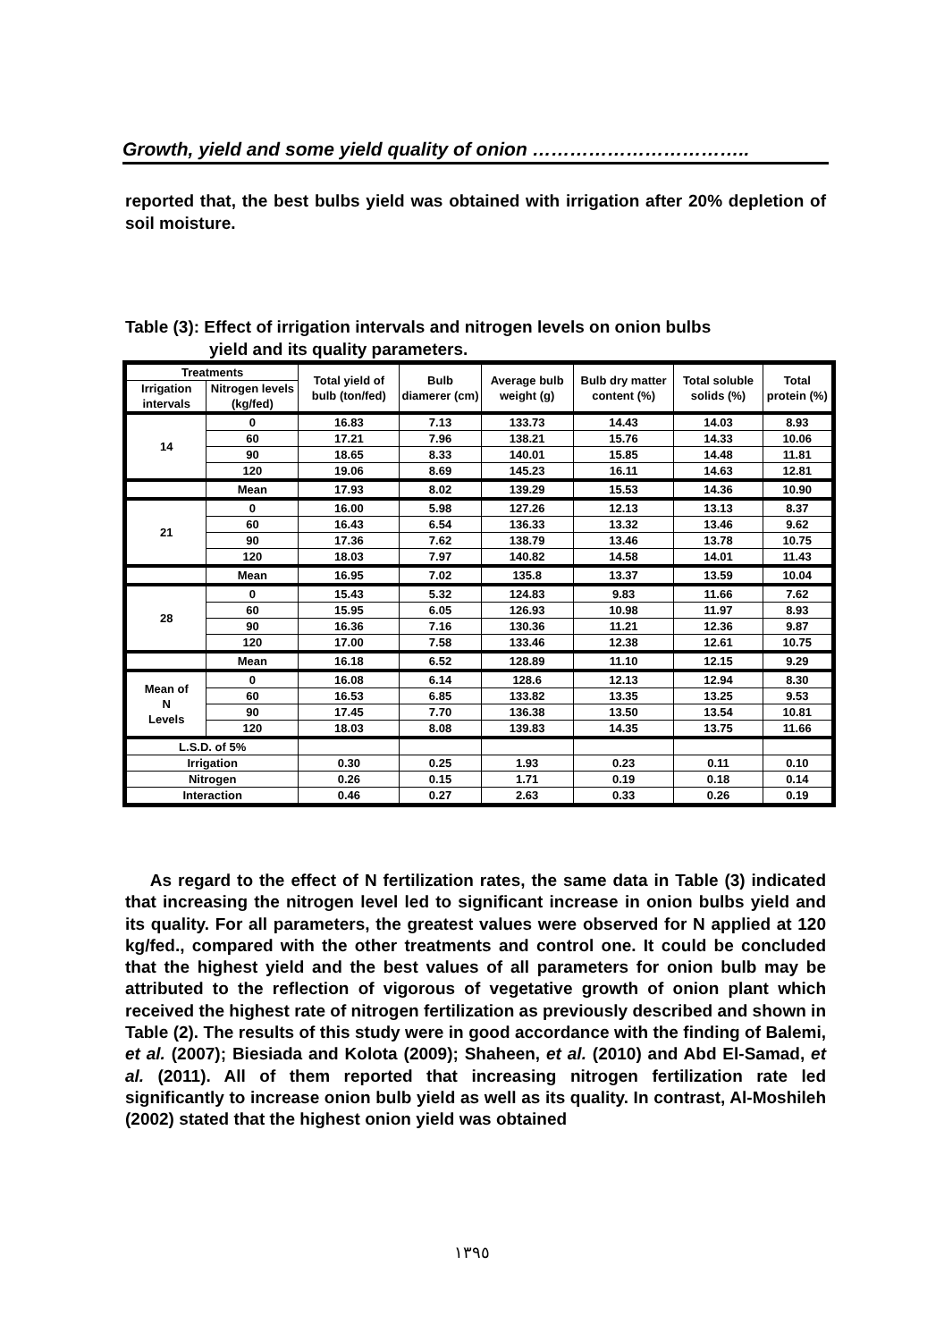Growth, yield and some yield quality of onion ……………………………..
reported that, the best bulbs yield was obtained with irrigation after 20% depletion of soil moisture.
Table (3): Effect of irrigation intervals and nitrogen levels on onion bulbs
yield and its quality parameters.
| Treatments | | Total yield of bulb (ton/fed) | Bulb diamerer (cm) | Average bulb weight (g) | Bulb dry matter content (%) | Total soluble solids (%) | Total protein (%) |
| --- | --- | --- | --- | --- | --- | --- | --- |
| Irrigation intervals | Nitrogen levels (kg/fed) | | | | | | |
| 14 | 0 | 16.83 | 7.13 | 133.73 | 14.43 | 14.03 | 8.93 |
| | 60 | 17.21 | 7.96 | 138.21 | 15.76 | 14.33 | 10.06 |
| | 90 | 18.65 | 8.33 | 140.01 | 15.85 | 14.48 | 11.81 |
| | 120 | 19.06 | 8.69 | 145.23 | 16.11 | 14.63 | 12.81 |
| | Mean | 17.93 | 8.02 | 139.29 | 15.53 | 14.36 | 10.90 |
| 21 | 0 | 16.00 | 5.98 | 127.26 | 12.13 | 13.13 | 8.37 |
| | 60 | 16.43 | 6.54 | 136.33 | 13.32 | 13.46 | 9.62 |
| | 90 | 17.36 | 7.62 | 138.79 | 13.46 | 13.78 | 10.75 |
| | 120 | 18.03 | 7.97 | 140.82 | 14.58 | 14.01 | 11.43 |
| | Mean | 16.95 | 7.02 | 135.8 | 13.37 | 13.59 | 10.04 |
| 28 | 0 | 15.43 | 5.32 | 124.83 | 9.83 | 11.66 | 7.62 |
| | 60 | 15.95 | 6.05 | 126.93 | 10.98 | 11.97 | 8.93 |
| | 90 | 16.36 | 7.16 | 130.36 | 11.21 | 12.36 | 9.87 |
| | 120 | 17.00 | 7.58 | 133.46 | 12.38 | 12.61 | 10.75 |
| | Mean | 16.18 | 6.52 | 128.89 | 11.10 | 12.15 | 9.29 |
| Mean of N Levels | 0 | 16.08 | 6.14 | 128.6 | 12.13 | 12.94 | 8.30 |
| | 60 | 16.53 | 6.85 | 133.82 | 13.35 | 13.25 | 9.53 |
| | 90 | 17.45 | 7.70 | 136.38 | 13.50 | 13.54 | 10.81 |
| | 120 | 18.03 | 8.08 | 139.83 | 14.35 | 13.75 | 11.66 |
| L.S.D. of 5% | | | | | | | |
| Irrigation | | 0.30 | 0.25 | 1.93 | 0.23 | 0.11 | 0.10 |
| Nitrogen | | 0.26 | 0.15 | 1.71 | 0.19 | 0.18 | 0.14 |
| Interaction | | 0.46 | 0.27 | 2.63 | 0.33 | 0.26 | 0.19 |
As regard to the effect of N fertilization rates, the same data in Table (3) indicated that increasing the nitrogen level led to significant increase in onion bulbs yield and its quality. For all parameters, the greatest values were observed for N applied at 120 kg/fed., compared with the other treatments and control one. It could be concluded that the highest yield and the best values of all parameters for onion bulb may be attributed to the reflection of vigorous of vegetative growth of onion plant which received the highest rate of nitrogen fertilization as previously described and shown in Table (2). The results of this study were in good accordance with the finding of Balemi, et al. (2007); Biesiada and Kolota (2009); Shaheen, et al. (2010) and Abd El-Samad, et al. (2011). All of them reported that increasing nitrogen fertilization rate led significantly to increase onion bulb yield as well as its quality. In contrast, Al-Moshileh (2002) stated that the highest onion yield was obtained
١٣٩٥